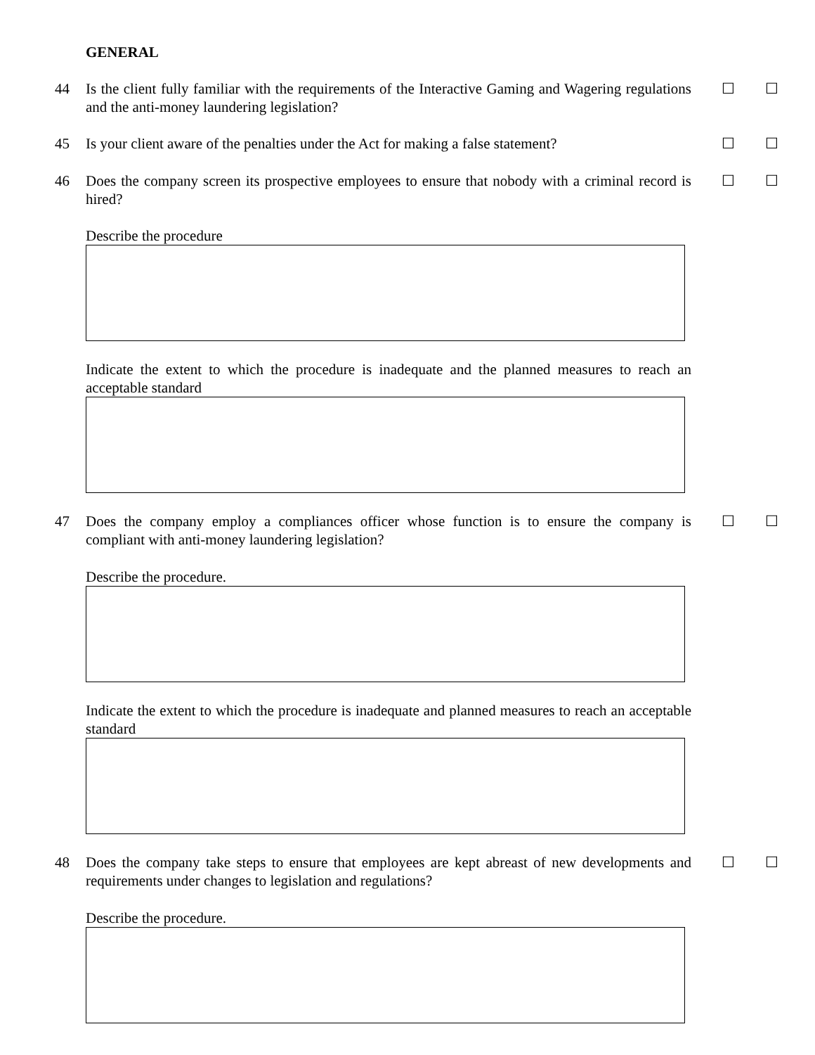GENERAL
44 Is the client fully familiar with the requirements of the Interactive Gaming and Wagering regulations and the anti-money laundering legislation? ☐ ☐
45 Is your client aware of the penalties under the Act for making a false statement? ☐ ☐
46 Does the company screen its prospective employees to ensure that nobody with a criminal record is hired? ☐ ☐
Describe the procedure
Indicate the extent to which the procedure is inadequate and the planned measures to reach an acceptable standard
47 Does the company employ a compliances officer whose function is to ensure the company is compliant with anti-money laundering legislation? ☐ ☐
Describe the procedure.
Indicate the extent to which the procedure is inadequate and planned measures to reach an acceptable standard
48 Does the company take steps to ensure that employees are kept abreast of new developments and requirements under changes to legislation and regulations? ☐ ☐
Describe the procedure.